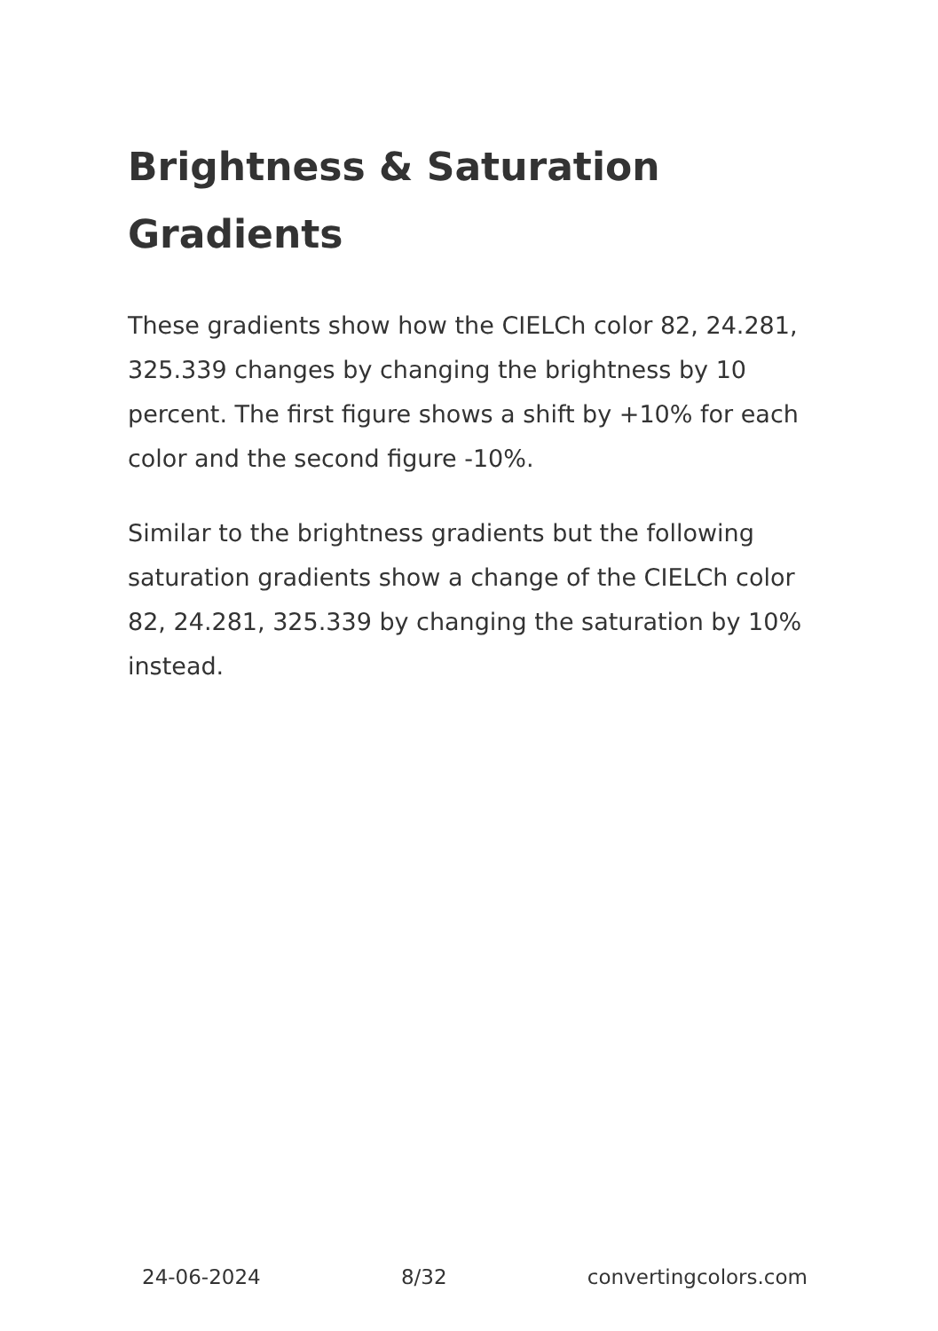Brightness & Saturation Gradients
These gradients show how the CIELCh color 82, 24.281, 325.339 changes by changing the brightness by 10 percent. The first figure shows a shift by +10% for each color and the second figure -10%.
Similar to the brightness gradients but the following saturation gradients show a change of the CIELCh color 82, 24.281, 325.339 by changing the saturation by 10% instead.
24-06-2024 8/32 convertingcolors.com